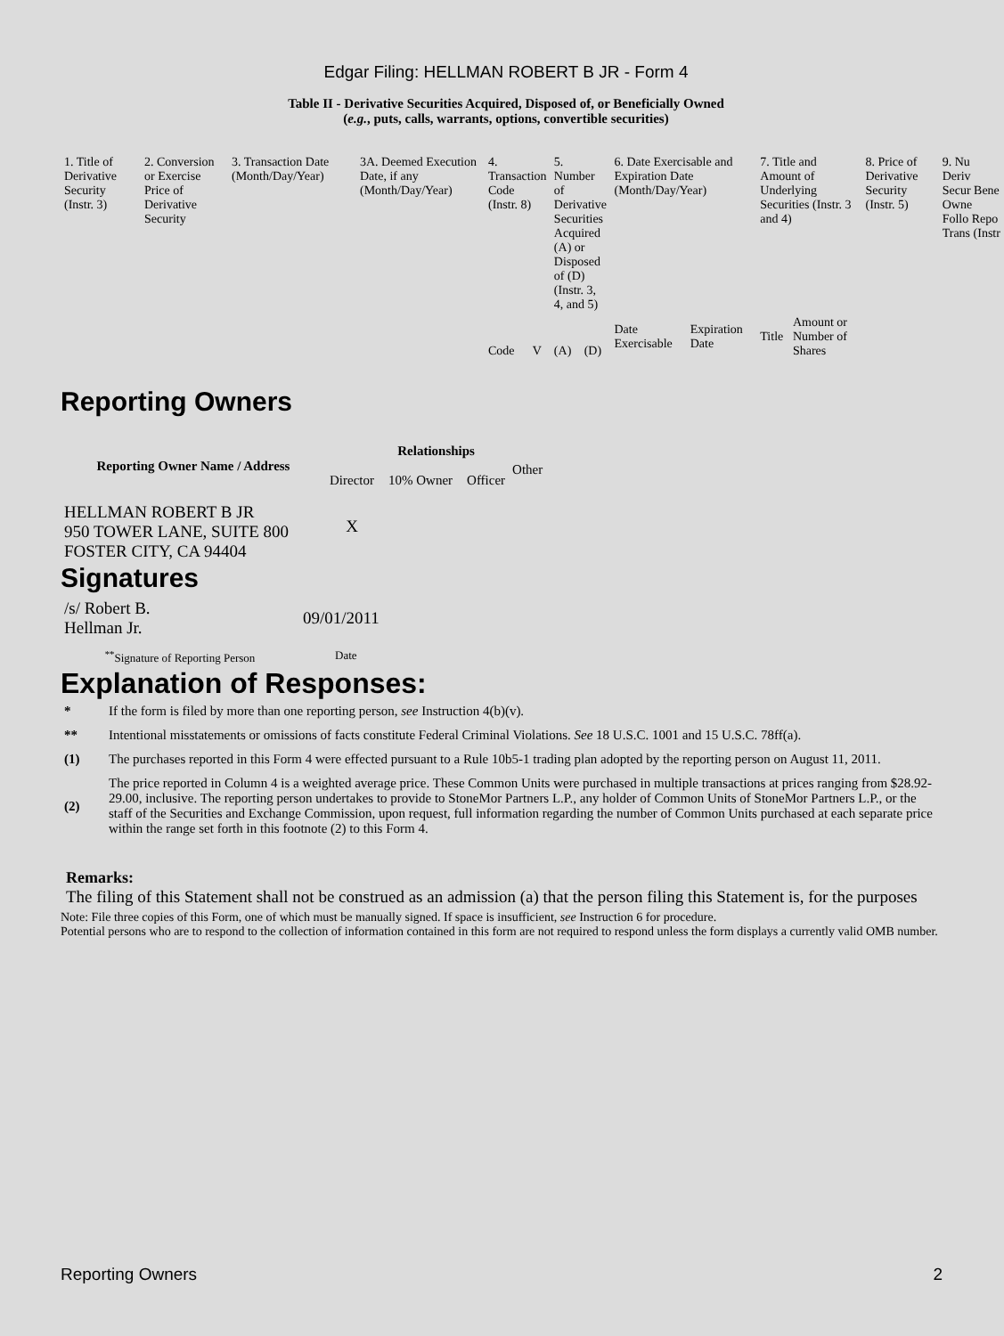Edgar Filing: HELLMAN ROBERT B JR - Form 4
Table II - Derivative Securities Acquired, Disposed of, or Beneficially Owned
(e.g., puts, calls, warrants, options, convertible securities)
| 1. Title of Derivative Security (Instr. 3) | 2. Conversion or Exercise Price of Derivative Security | 3. Transaction Date (Month/Day/Year) | 3A. Deemed Execution Date, if any (Month/Day/Year) | 4. Transaction Code (Instr. 8) | | 5. Number of Derivative Securities Acquired (A) or Disposed of (D) (Instr. 3, 4, and 5) | | 6. Date Exercisable and Expiration Date (Month/Day/Year) | | 7. Title and Amount of Underlying Securities (Instr. 3 and 4) | | 8. Price of Derivative Security (Instr. 5) | 9. Nu Deriv Secur Bene Owne Follo Repo Trans (Instr |
| | | | | Code | V | (A) | (D) | Date Exercisable | Expiration Date | Title | Amount or Number of Shares | | |
Reporting Owners
| Reporting Owner Name / Address | Relationships | | | |
| --- | --- | --- | --- | --- |
| | Director | 10% Owner | Officer | Other |
| HELLMAN ROBERT B JR 950 TOWER LANE, SUITE 800 FOSTER CITY, CA 94404 | X | | | |
Signatures
| /s/ Robert B. Hellman Jr. | 09/01/2011 |
| <sup>**</sup> Signature of Reporting Person | Date |
Explanation of Responses:
| * | If the form is filed by more than one reporting person, see Instruction 4(b)(v). |
| ** | Intentional misstatements or omissions of facts constitute Federal Criminal Violations. See 18 U.S.C. 1001 and 15 U.S.C. 78ff(a). |
| (1) | The purchases reported in this Form 4 were effected pursuant to a Rule 10b5-1 trading plan adopted by the reporting person on August 11, 2011. |
| (2) | The price reported in Column 4 is a weighted average price. These Common Units were purchased in multiple transactions at prices ranging from $28.92-29.00, inclusive. The reporting person undertakes to provide to StoneMor Partners L.P., any holder of Common Units of StoneMor Partners L.P., or the staff of the Securities and Exchange Commission, upon request, full information regarding the number of Common Units purchased at each separate price within the range set forth in this footnote (2) to this Form 4. |
Remarks:
The filing of this Statement shall not be construed as an admission (a) that the person filing this Statement is, for the purposes
Note: File three copies of this Form, one of which must be manually signed. If space is insufficient, see Instruction 6 for procedure.
Potential persons who are to respond to the collection of information contained in this form are not required to respond unless the form displays a currently valid OMB number.
Reporting Owners 2